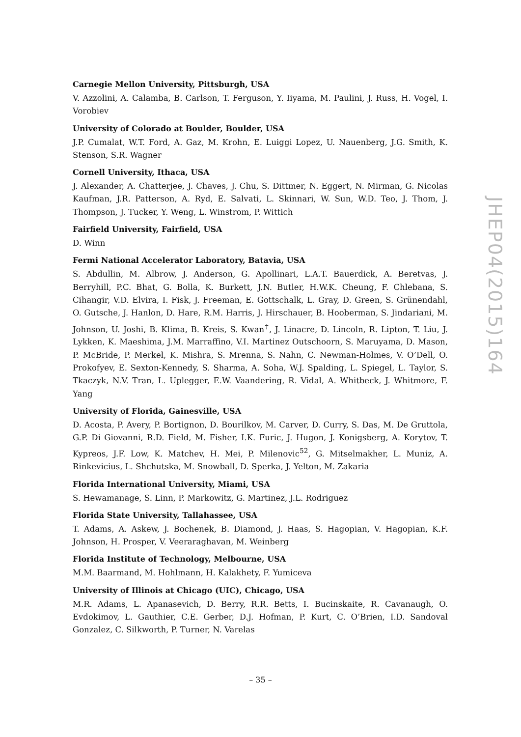Carnegie Mellon University, Pittsburgh, USA
V. Azzolini, A. Calamba, B. Carlson, T. Ferguson, Y. Iiyama, M. Paulini, J. Russ, H. Vogel, I. Vorobiev
University of Colorado at Boulder, Boulder, USA
J.P. Cumalat, W.T. Ford, A. Gaz, M. Krohn, E. Luiggi Lopez, U. Nauenberg, J.G. Smith, K. Stenson, S.R. Wagner
Cornell University, Ithaca, USA
J. Alexander, A. Chatterjee, J. Chaves, J. Chu, S. Dittmer, N. Eggert, N. Mirman, G. Nicolas Kaufman, J.R. Patterson, A. Ryd, E. Salvati, L. Skinnari, W. Sun, W.D. Teo, J. Thom, J. Thompson, J. Tucker, Y. Weng, L. Winstrom, P. Wittich
Fairfield University, Fairfield, USA
D. Winn
Fermi National Accelerator Laboratory, Batavia, USA
S. Abdullin, M. Albrow, J. Anderson, G. Apollinari, L.A.T. Bauerdick, A. Beretvas, J. Berryhill, P.C. Bhat, G. Bolla, K. Burkett, J.N. Butler, H.W.K. Cheung, F. Chlebana, S. Cihangir, V.D. Elvira, I. Fisk, J. Freeman, E. Gottschalk, L. Gray, D. Green, S. Grünendahl, O. Gutsche, J. Hanlon, D. Hare, R.M. Harris, J. Hirschauer, B. Hooberman, S. Jindariani, M. Johnson, U. Joshi, B. Klima, B. Kreis, S. Kwan<sup>†</sup>, J. Linacre, D. Lincoln, R. Lipton, T. Liu, J. Lykken, K. Maeshima, J.M. Marraffino, V.I. Martinez Outschoorn, S. Maruyama, D. Mason, P. McBride, P. Merkel, K. Mishra, S. Mrenna, S. Nahn, C. Newman-Holmes, V. O’Dell, O. Prokofyev, E. Sexton-Kennedy, S. Sharma, A. Soha, W.J. Spalding, L. Spiegel, L. Taylor, S. Tkaczyk, N.V. Tran, L. Uplegger, E.W. Vaandering, R. Vidal, A. Whitbeck, J. Whitmore, F. Yang
University of Florida, Gainesville, USA
D. Acosta, P. Avery, P. Bortignon, D. Bourilkov, M. Carver, D. Curry, S. Das, M. De Gruttola, G.P. Di Giovanni, R.D. Field, M. Fisher, I.K. Furic, J. Hugon, J. Konigsberg, A. Korytov, T. Kypreos, J.F. Low, K. Matchev, H. Mei, P. Milenovic<sup>52</sup>, G. Mitselmakher, L. Muniz, A. Rinkevicius, L. Shchutska, M. Snowball, D. Sperka, J. Yelton, M. Zakaria
Florida International University, Miami, USA
S. Hewamanage, S. Linn, P. Markowitz, G. Martinez, J.L. Rodriguez
Florida State University, Tallahassee, USA
T. Adams, A. Askew, J. Bochenek, B. Diamond, J. Haas, S. Hagopian, V. Hagopian, K.F. Johnson, H. Prosper, V. Veeraraghavan, M. Weinberg
Florida Institute of Technology, Melbourne, USA
M.M. Baarmand, M. Hohlmann, H. Kalakhety, F. Yumiceva
University of Illinois at Chicago (UIC), Chicago, USA
M.R. Adams, L. Apanasevich, D. Berry, R.R. Betts, I. Bucinskaite, R. Cavanaugh, O. Evdokimov, L. Gauthier, C.E. Gerber, D.J. Hofman, P. Kurt, C. O’Brien, I.D. Sandoval Gonzalez, C. Silkworth, P. Turner, N. Varelas
JHEP04(2015)164
– 35 –